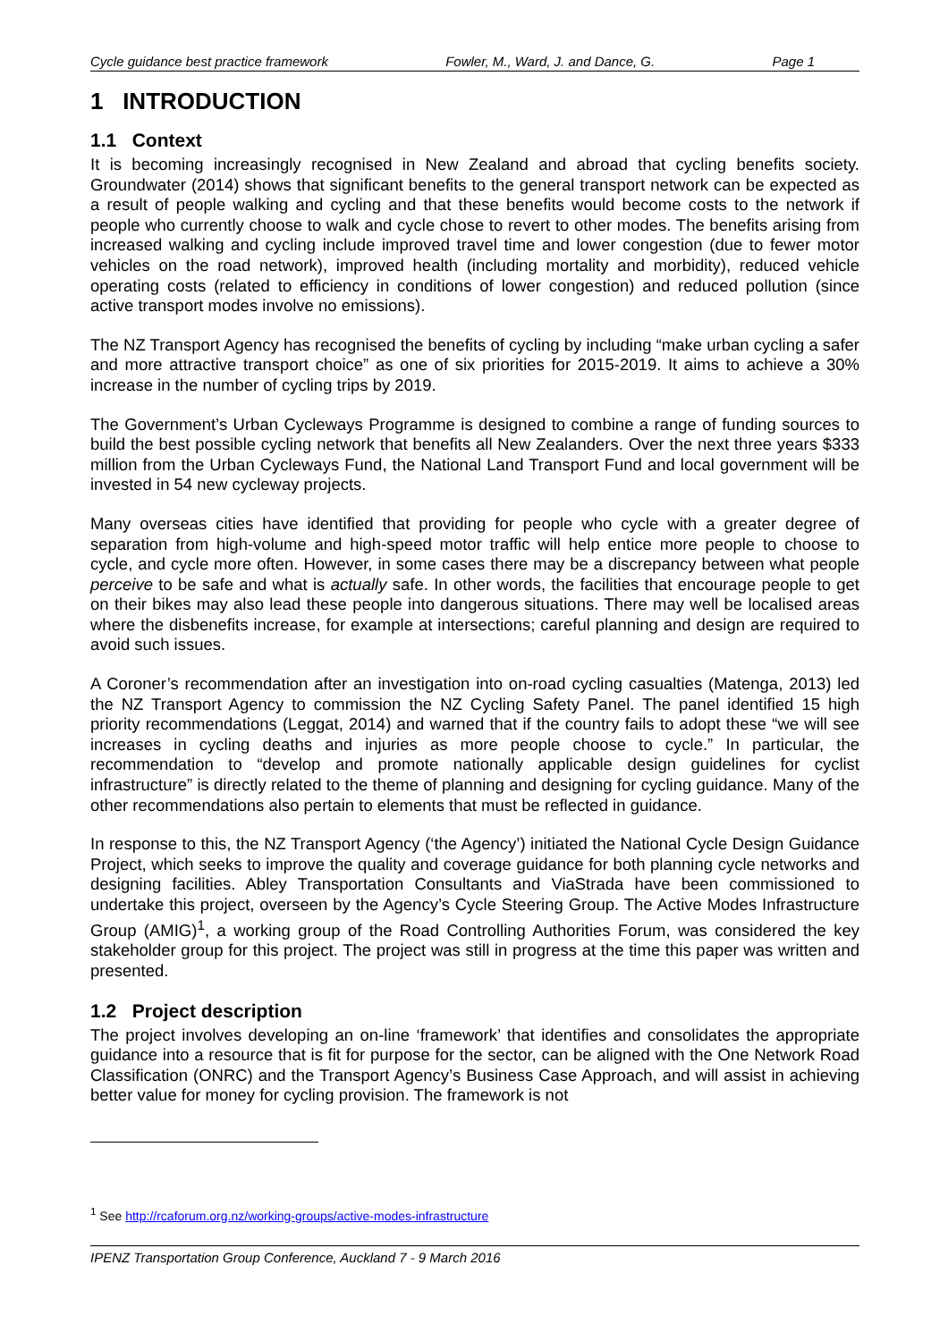Cycle guidance best practice framework Fowler, M., Ward, J. and Dance, G. Page 1
1 INTRODUCTION
1.1 Context
It is becoming increasingly recognised in New Zealand and abroad that cycling benefits society. Groundwater (2014) shows that significant benefits to the general transport network can be expected as a result of people walking and cycling and that these benefits would become costs to the network if people who currently choose to walk and cycle chose to revert to other modes. The benefits arising from increased walking and cycling include improved travel time and lower congestion (due to fewer motor vehicles on the road network), improved health (including mortality and morbidity), reduced vehicle operating costs (related to efficiency in conditions of lower congestion) and reduced pollution (since active transport modes involve no emissions).
The NZ Transport Agency has recognised the benefits of cycling by including “make urban cycling a safer and more attractive transport choice” as one of six priorities for 2015-2019. It aims to achieve a 30% increase in the number of cycling trips by 2019.
The Government’s Urban Cycleways Programme is designed to combine a range of funding sources to build the best possible cycling network that benefits all New Zealanders. Over the next three years $333 million from the Urban Cycleways Fund, the National Land Transport Fund and local government will be invested in 54 new cycleway projects.
Many overseas cities have identified that providing for people who cycle with a greater degree of separation from high-volume and high-speed motor traffic will help entice more people to choose to cycle, and cycle more often. However, in some cases there may be a discrepancy between what people perceive to be safe and what is actually safe. In other words, the facilities that encourage people to get on their bikes may also lead these people into dangerous situations. There may well be localised areas where the disbenefits increase, for example at intersections; careful planning and design are required to avoid such issues.
A Coroner’s recommendation after an investigation into on-road cycling casualties (Matenga, 2013) led the NZ Transport Agency to commission the NZ Cycling Safety Panel. The panel identified 15 high priority recommendations (Leggat, 2014) and warned that if the country fails to adopt these “we will see increases in cycling deaths and injuries as more people choose to cycle.” In particular, the recommendation to “develop and promote nationally applicable design guidelines for cyclist infrastructure” is directly related to the theme of planning and designing for cycling guidance. Many of the other recommendations also pertain to elements that must be reflected in guidance.
In response to this, the NZ Transport Agency (‘the Agency’) initiated the National Cycle Design Guidance Project, which seeks to improve the quality and coverage guidance for both planning cycle networks and designing facilities. Abley Transportation Consultants and ViaStrada have been commissioned to undertake this project, overseen by the Agency’s Cycle Steering Group. The Active Modes Infrastructure Group (AMIG)<sup>1</sup>, a working group of the Road Controlling Authorities Forum, was considered the key stakeholder group for this project. The project was still in progress at the time this paper was written and presented.
1.2 Project description
The project involves developing an on-line ‘framework’ that identifies and consolidates the appropriate guidance into a resource that is fit for purpose for the sector, can be aligned with the One Network Road Classification (ONRC) and the Transport Agency’s Business Case Approach, and will assist in achieving better value for money for cycling provision. The framework is not
<sup>1</sup> See http://rcaforum.org.nz/working-groups/active-modes-infrastructure
IPENZ Transportation Group Conference, Auckland 7 - 9 March 2016